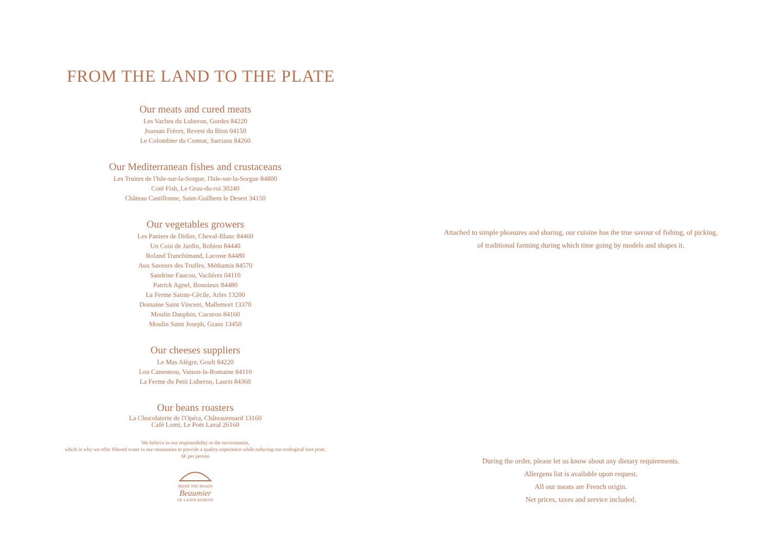FROM THE LAND TO THE PLATE
Our meats and cured meats
Les Vaches du Luberon, Gordes 84220
Joassan Frères, Revest du Bion 04150
Le Colombier du Comtat, Sarrians 84260
Our Mediterranean fishes and crustaceans
Les Truites de l'Isle-sur-la-Sorgue, l'Isle-sur-la-Sorgue 84800
Coté Fish, Le Grau-du-roi 30240
Château Castillonne, Saint-Guilhem le Desert 34150
Our vegetables growers
Les Paniers de Didier, Cheval-Blanc 84460
Un Coin de Jardin, Robion 84440
Roland Tranchimand, Lacoste 84480
Aux Saveurs des Truffes, Méthamis 84570
Sandrine Faucou, Vachères 04110
Patrick Agnel, Bonnieux 84480
La Ferme Sainte-Cécile, Arles 13200
Domaine Saint Vincent, Mallemort 13370
Moulin Dauphin, Cucuron 84160
Moulin Saint Joseph, Grans 13450
Our cheeses suppliers
Le Mas Alègre, Goult 84220
Lou Canesteou, Vaison-la-Romaine 84110
La Ferme du Petit Luberon, Lauris 84360
Our beans roasters
La Chocolaterie de l'Opéra, Châteaurenard 13160
Café Lomi, Le Poët Laval 26160
We believe in our responsability to the environment,
which is why we offer filtered water in our restaurants to provide a quality experience while reducing our ecological foot print.
6€ per person
ROAM THE ROADS
Beaumier
OF LANDS REMOTE
Attached to simple pleasures and sharing, our cuisine has the true savour of fishing, of picking,
of traditional farming during which time going by models and shapes it.
During the order, please let us know about any dietary requirements.
Allergens list is available upon request.
All our meats are French origin.
Net prices, taxes and service included.